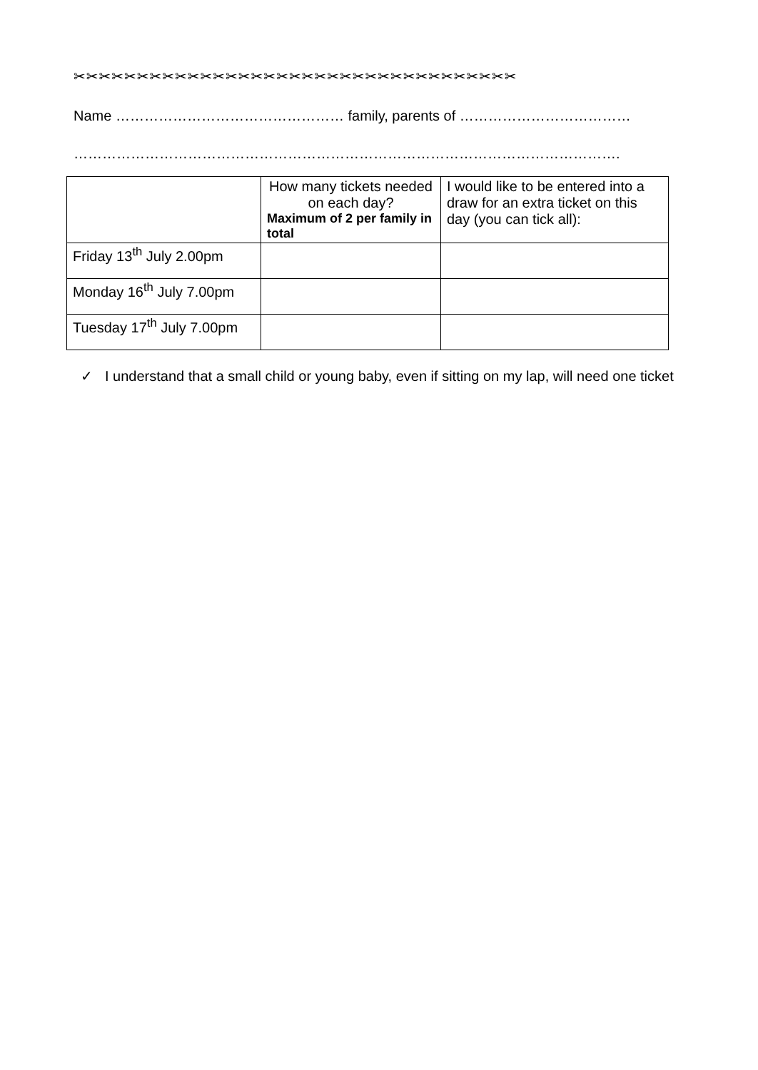✂✂✂✂✂✂✂✂✂✂✂✂✂✂✂✂✂✂✂✂✂✂✂✂✂✂✂✂✂✂✂✂✂✂✂
Name ………………………………………… family, parents of ………………………………
…………………………………………………………………………………………………….
| | How many tickets needed on each day? Maximum of 2 per family in total | I would like to be entered into a draw for an extra ticket on this day (you can tick all): |
| Friday 13<sup>th</sup> July 2.00pm | | |
| Monday 16<sup>th</sup> July 7.00pm | | |
| Tuesday 17<sup>th</sup> July 7.00pm | | |
✓ I understand that a small child or young baby, even if sitting on my lap, will need one ticket